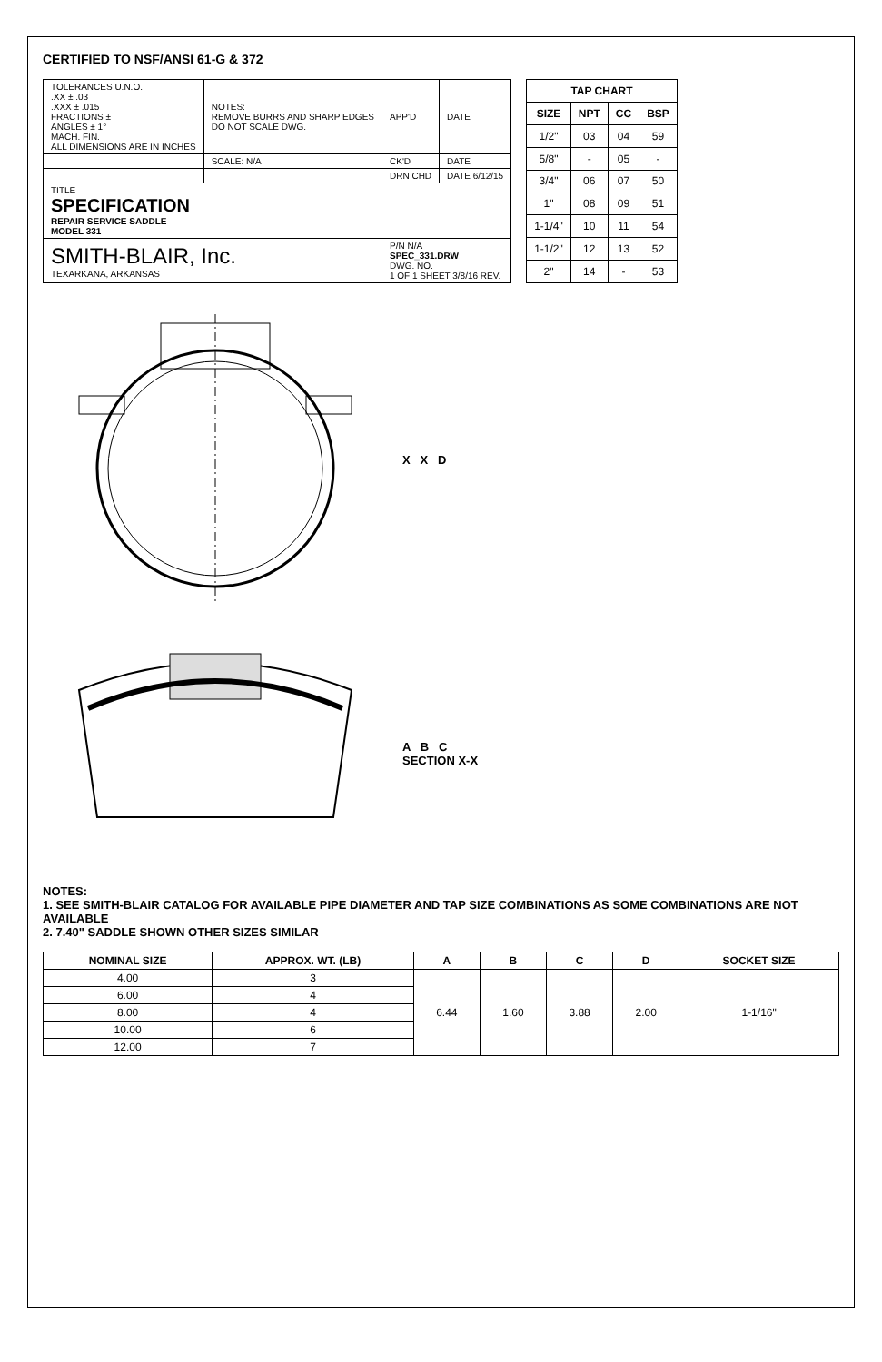CERTIFIED TO NSF/ANSI 61-G & 372
| TOLERANCES U.N.O. .XX ± .03 .XXX ± .015 FRACTIONS ± ANGLES ± 1° MACH. FIN. ALL DIMENSIONS ARE IN INCHES | NOTES: REMOVE BURRS AND SHARP EDGES DO NOT SCALE DWG. | APP'D | DATE |
| | SCALE: N/A | CK'D | DATE |
| | | DRN CHD | DATE 6/12/15 |
| TITLE SPECIFICATION REPAIR SERVICE SADDLE MODEL 331 | | | |
| SMITH-BLAIR, Inc. TEXARKANA, ARKANSAS | | P/N N/A SPEC_331.DRW DWG. NO. 1 OF 1 SHEET 3/8/16 REV. | |
| TAP CHART | | | |
| --- | --- | --- | --- |
| SIZE | NPT | CC | BSP |
| 1/2" | 03 | 04 | 59 |
| 5/8" | - | 05 | - |
| 3/4" | 06 | 07 | 50 |
| 1" | 08 | 09 | 51 |
| 1-1/4" | 10 | 11 | 54 |
| 1-1/2" | 12 | 13 | 52 |
| 2" | 14 | - | 53 |
X X D
A B C
SECTION X-X
NOTES:
1. SEE SMITH-BLAIR CATALOG FOR AVAILABLE PIPE DIAMETER AND TAP SIZE COMBINATIONS AS SOME COMBINATIONS ARE NOT AVAILABLE
2. 7.40" SADDLE SHOWN OTHER SIZES SIMILAR
| NOMINAL SIZE | APPROX. WT. (LB) | A | B | C | D | SOCKET SIZE |
| --- | --- | --- | --- | --- | --- | --- |
| 4.00 | 3 | 6.44 | 1.60 | 3.88 | 2.00 | 1-1/16" |
| 6.00 | 4 | | | | | |
| 8.00 | 4 | | | | | |
| 10.00 | 6 | | | | | |
| 12.00 | 7 | | | | | |